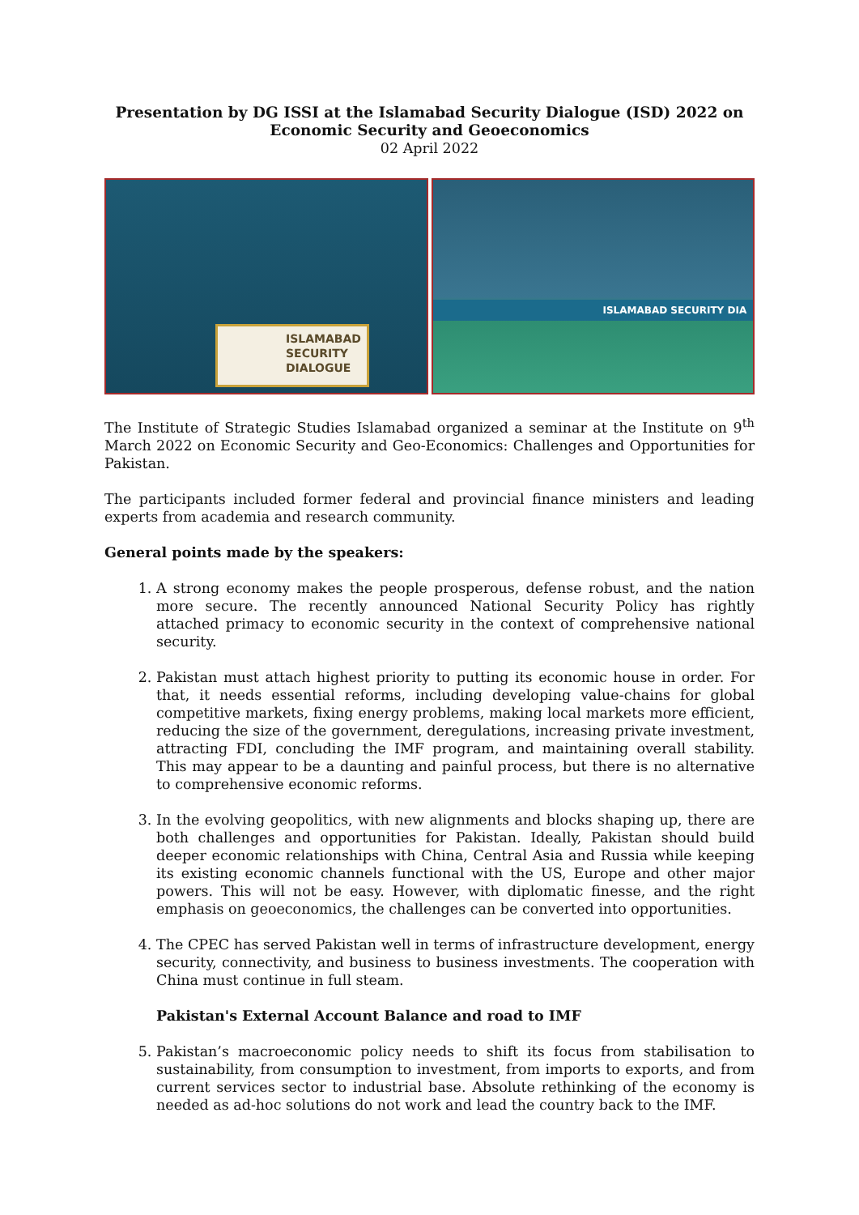Presentation by DG ISSI at the Islamabad Security Dialogue (ISD) 2022 on
Economic Security and Geoeconomics
02 April 2022
ISLAMABAD
SECURITY
DIALOGUE
ISLAMABAD SECURITY DIA
The Institute of Strategic Studies Islamabad organized a seminar at the Institute on 9<sup>th</sup> March 2022 on Economic Security and Geo-Economics: Challenges and Opportunities for Pakistan.
The participants included former federal and provincial finance ministers and leading experts from academia and research community.
General points made by the speakers:
1. A strong economy makes the people prosperous, defense robust, and the nation more secure. The recently announced National Security Policy has rightly attached primacy to economic security in the context of comprehensive national security.
2. Pakistan must attach highest priority to putting its economic house in order. For that, it needs essential reforms, including developing value-chains for global competitive markets, fixing energy problems, making local markets more efficient, reducing the size of the government, deregulations, increasing private investment, attracting FDI, concluding the IMF program, and maintaining overall stability. This may appear to be a daunting and painful process, but there is no alternative to comprehensive economic reforms.
3. In the evolving geopolitics, with new alignments and blocks shaping up, there are both challenges and opportunities for Pakistan. Ideally, Pakistan should build deeper economic relationships with China, Central Asia and Russia while keeping its existing economic channels functional with the US, Europe and other major powers. This will not be easy. However, with diplomatic finesse, and the right emphasis on geoeconomics, the challenges can be converted into opportunities.
4. The CPEC has served Pakistan well in terms of infrastructure development, energy security, connectivity, and business to business investments. The cooperation with China must continue in full steam.
Pakistan's External Account Balance and road to IMF
5. Pakistan’s macroeconomic policy needs to shift its focus from stabilisation to sustainability, from consumption to investment, from imports to exports, and from current services sector to industrial base. Absolute rethinking of the economy is needed as ad-hoc solutions do not work and lead the country back to the IMF.